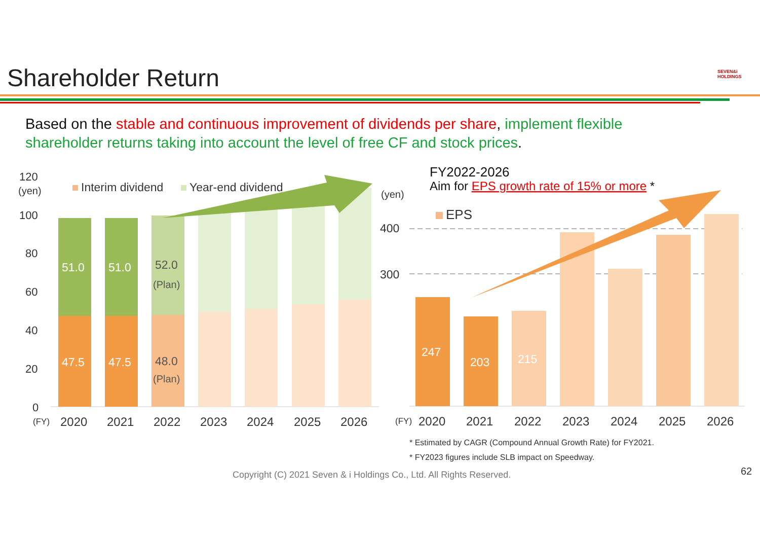Shareholder Return SEVEN&i HOLDINGS
Based on the stable and continuous improvement of dividends per share, implement flexible shareholder returns taking into account the level of free CF and stock prices.
120
(yen)
100
80
60
40
20
0
Interim dividend
Year-end dividend
51.0
51.0
52.0
(Plan)
47.5
47.5
48.0
(Plan)
(FY)
2020
2021
2022
2023
2024
2025
2026
FY2022-2026
Aim for EPS growth rate of 15% or more *
(yen)
EPS
400
300
247
203
215
(FY)
2020
2021
2022
2023
2024
2025
2026
* Estimated by CAGR (Compound Annual Growth Rate) for FY2021.
* FY2023 figures include SLB impact on Speedway.
Copyright (C) 2021 Seven & i Holdings Co., Ltd. All Rights Reserved.
62